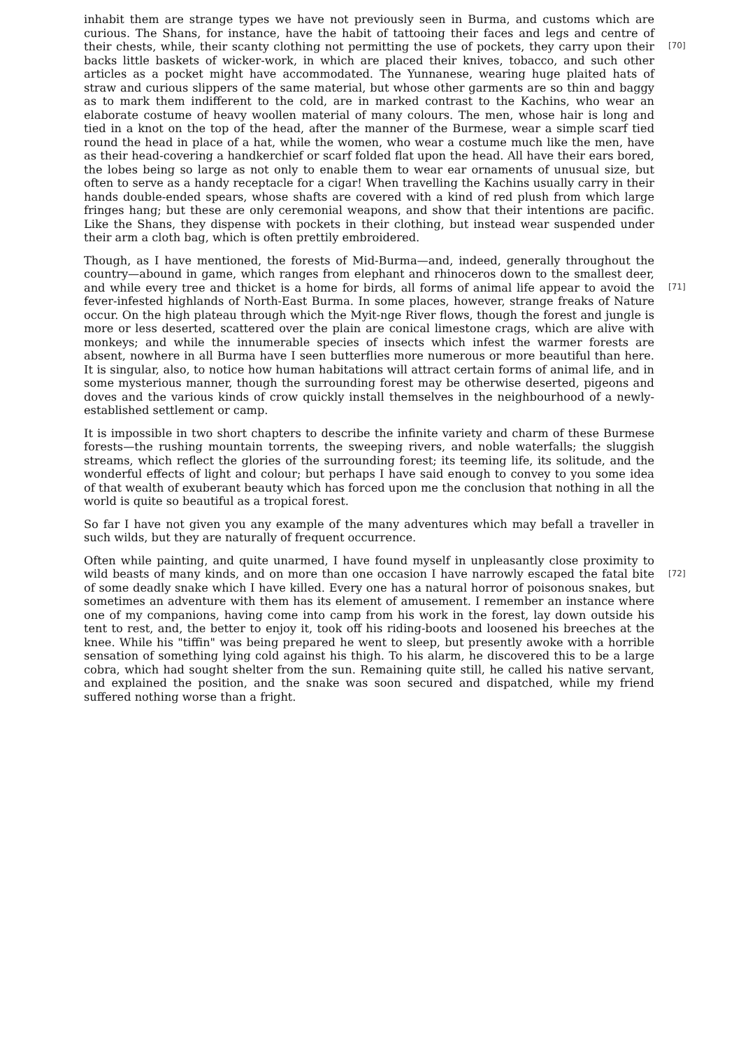inhabit them are strange types we have not previously seen in Burma, and customs which are curious. The Shans, for instance, have the habit of tattooing their faces and legs and centre of
[70]
their chests, while, their scanty clothing not permitting the use of pockets, they carry upon their backs little baskets of wicker-work, in which are placed their knives, tobacco, and such other articles as a pocket might have accommodated. The Yunnanese, wearing huge plaited hats of straw and curious slippers of the same material, but whose other garments are so thin and baggy as to mark them indifferent to the cold, are in marked contrast to the Kachins, who wear an elaborate costume of heavy woollen material of many colours. The men, whose hair is long and tied in a knot on the top of the head, after the manner of the Burmese, wear a simple scarf tied round the head in place of a hat, while the women, who wear a costume much like the men, have as their head-covering a handkerchief or scarf folded flat upon the head. All have their ears bored, the lobes being so large as not only to enable them to wear ear ornaments of unusual size, but often to serve as a handy receptacle for a cigar! When travelling the Kachins usually carry in their hands double-ended spears, whose shafts are covered with a kind of red plush from which large fringes hang; but these are only ceremonial weapons, and show that their intentions are pacific. Like the Shans, they dispense with pockets in their clothing, but instead wear suspended under their arm a cloth bag, which is often prettily embroidered.
Though, as I have mentioned, the forests of Mid-Burma—and, indeed, generally throughout the country—abound in game, which ranges from elephant and rhinoceros down to the smallest deer,
[71]
and while every tree and thicket is a home for birds, all forms of animal life appear to avoid the fever-infested highlands of North-East Burma. In some places, however, strange freaks of Nature occur. On the high plateau through which the Myit-nge River flows, though the forest and jungle is more or less deserted, scattered over the plain are conical limestone crags, which are alive with monkeys; and while the innumerable species of insects which infest the warmer forests are absent, nowhere in all Burma have I seen butterflies more numerous or more beautiful than here. It is singular, also, to notice how human habitations will attract certain forms of animal life, and in some mysterious manner, though the surrounding forest may be otherwise deserted, pigeons and doves and the various kinds of crow quickly install themselves in the neighbourhood of a newly-established settlement or camp.
It is impossible in two short chapters to describe the infinite variety and charm of these Burmese forests—the rushing mountain torrents, the sweeping rivers, and noble waterfalls; the sluggish streams, which reflect the glories of the surrounding forest; its teeming life, its solitude, and the wonderful effects of light and colour; but perhaps I have said enough to convey to you some idea of that wealth of exuberant beauty which has forced upon me the conclusion that nothing in all the world is quite so beautiful as a tropical forest.
So far I have not given you any example of the many adventures which may befall a traveller in such wilds, but they are naturally of frequent occurrence.
Often while painting, and quite unarmed, I have found myself in unpleasantly close proximity to
[72]
wild beasts of many kinds, and on more than one occasion I have narrowly escaped the fatal bite of some deadly snake which I have killed. Every one has a natural horror of poisonous snakes, but sometimes an adventure with them has its element of amusement. I remember an instance where one of my companions, having come into camp from his work in the forest, lay down outside his tent to rest, and, the better to enjoy it, took off his riding-boots and loosened his breeches at the knee. While his "tiffin" was being prepared he went to sleep, but presently awoke with a horrible sensation of something lying cold against his thigh. To his alarm, he discovered this to be a large cobra, which had sought shelter from the sun. Remaining quite still, he called his native servant, and explained the position, and the snake was soon secured and dispatched, while my friend suffered nothing worse than a fright.